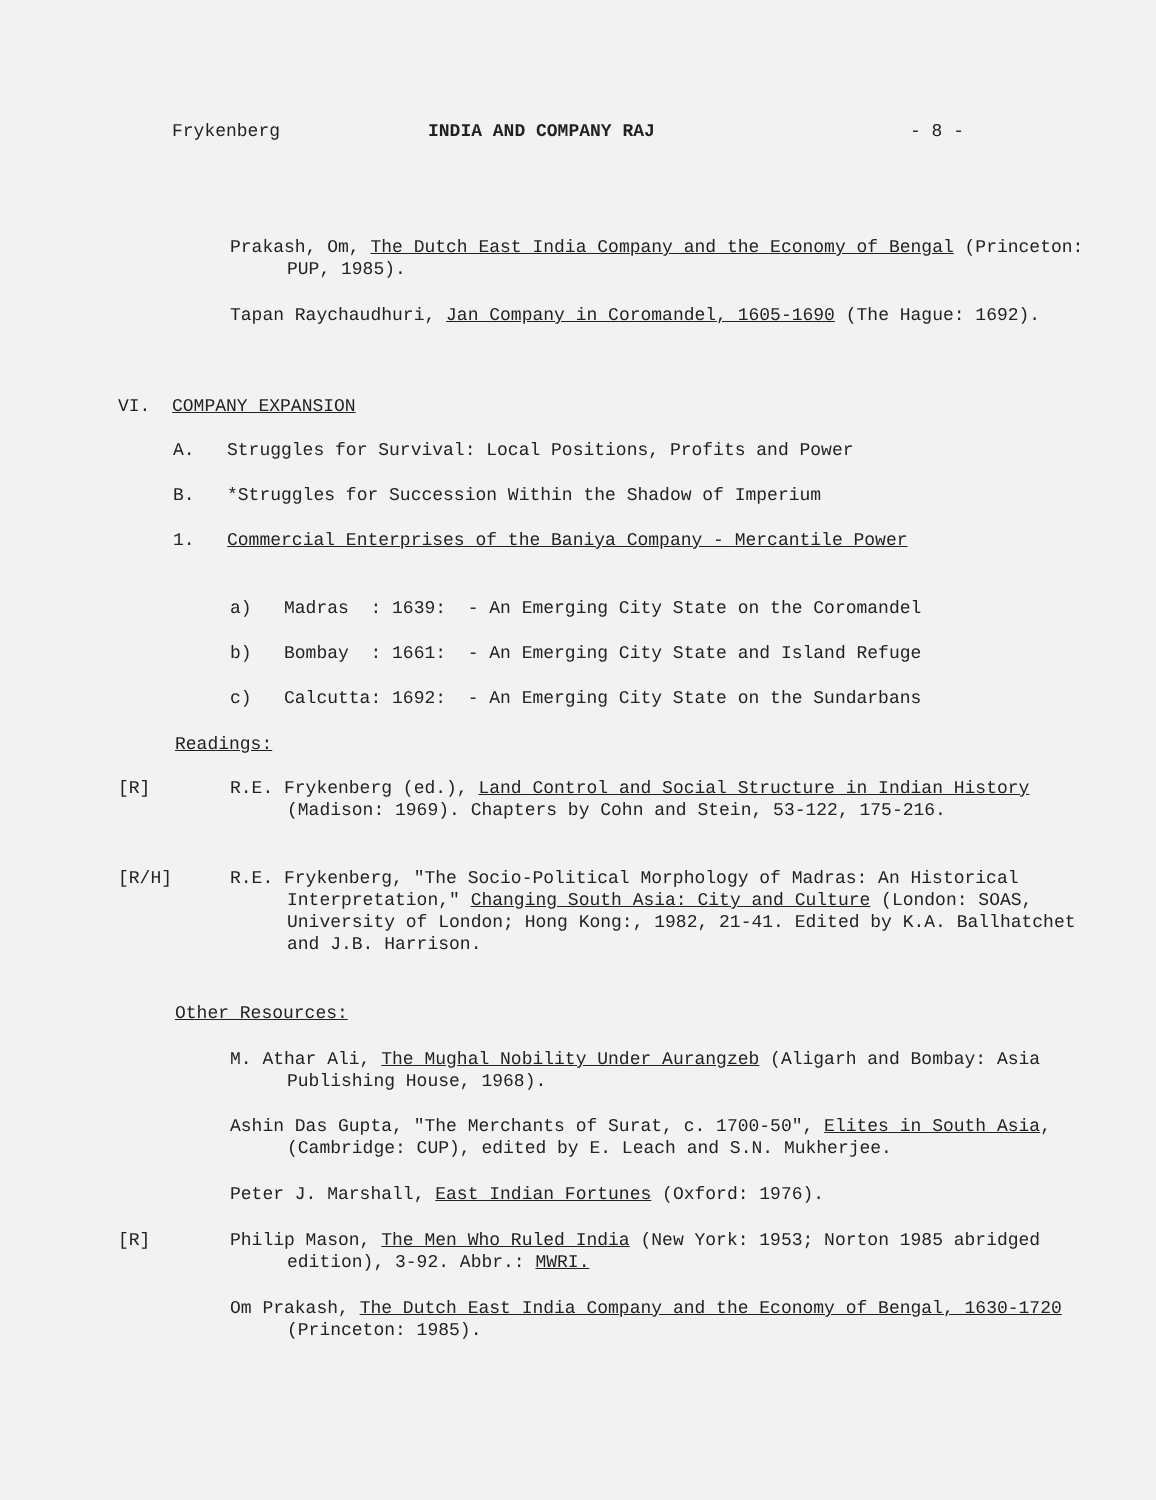Frykenberg INDIA AND COMPANY RAJ - 8 -
Prakash, Om, The Dutch East India Company and the Economy of Bengal (Princeton: PUP, 1985).
Tapan Raychaudhuri, Jan Company in Coromandel, 1605-1690 (The Hague: 1692).
VI. COMPANY EXPANSION
A. Struggles for Survival: Local Positions, Profits and Power
B. *Struggles for Succession Within the Shadow of Imperium
1. Commercial Enterprises of the Baniya Company - Mercantile Power
a) Madras : 1639: - An Emerging City State on the Coromandel
b) Bombay : 1661: - An Emerging City State and Island Refuge
c) Calcutta: 1692: - An Emerging City State on the Sundarbans
Readings:
[R]
R.E. Frykenberg (ed.), Land Control and Social Structure in Indian History (Madison: 1969). Chapters by Cohn and Stein, 53-122, 175-216.
[R/H]
R.E. Frykenberg, "The Socio-Political Morphology of Madras: An Historical Interpretation," Changing South Asia: City and Culture (London: SOAS, University of London; Hong Kong:, 1982, 21-41. Edited by K.A. Ballhatchet and J.B. Harrison.
Other Resources:
M. Athar Ali, The Mughal Nobility Under Aurangzeb (Aligarh and Bombay: Asia Publishing House, 1968).
Ashin Das Gupta, "The Merchants of Surat, c. 1700-50", Elites in South Asia, (Cambridge: CUP), edited by E. Leach and S.N. Mukherjee.
Peter J. Marshall, East Indian Fortunes (Oxford: 1976).
[R]
Philip Mason, The Men Who Ruled India (New York: 1953; Norton 1985 abridged edition), 3-92. Abbr.: MWRI.
Om Prakash, The Dutch East India Company and the Economy of Bengal, 1630-1720 (Princeton: 1985).